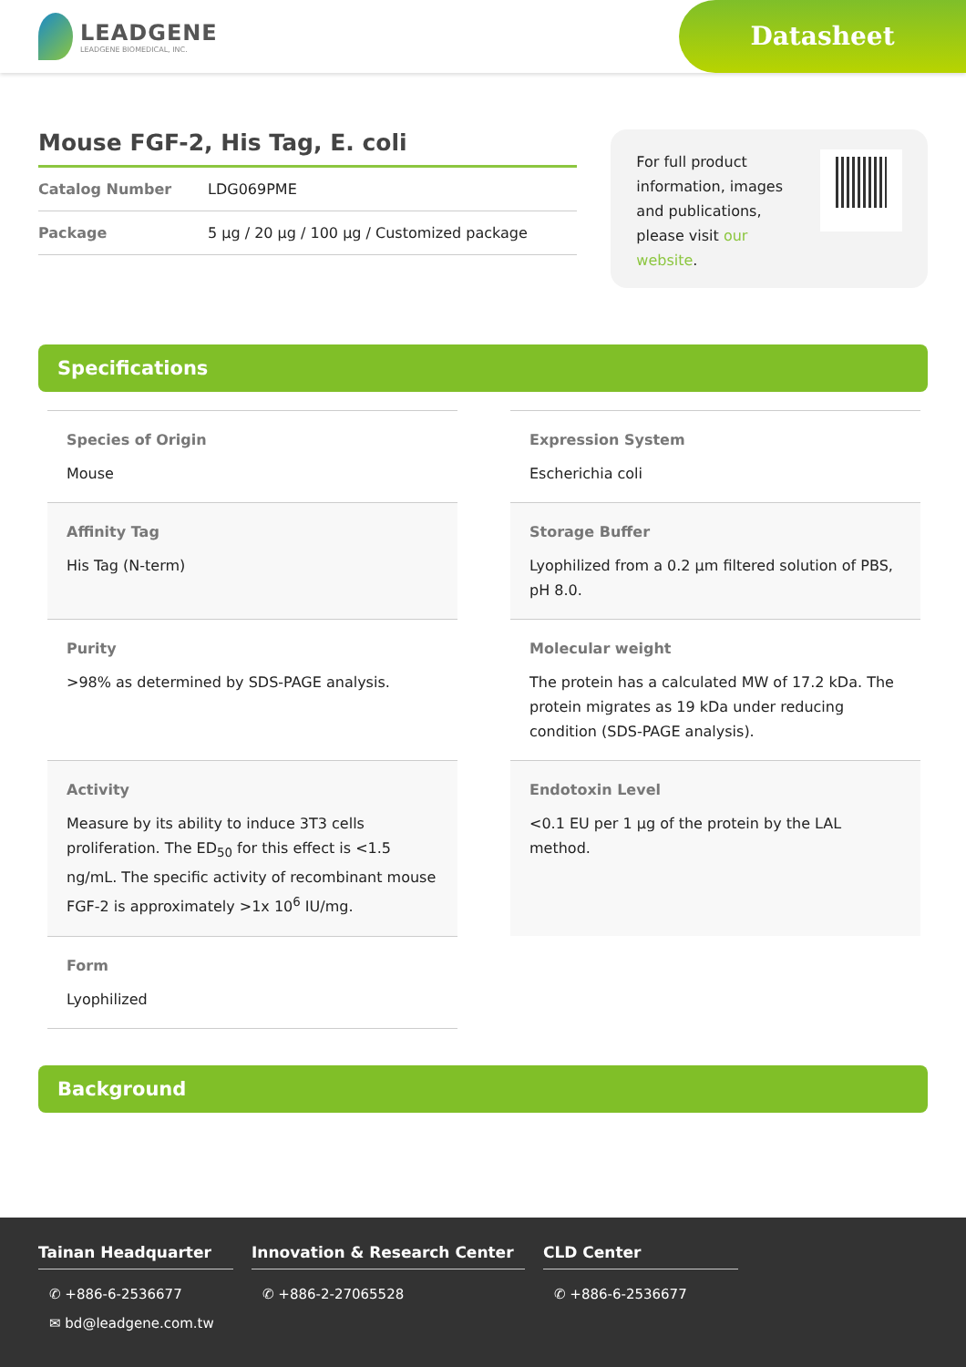LEADGENE
LEADGENE BIOMEDICAL, INC.
Datasheet
Mouse FGF-2, His Tag, E. coli
Catalog Number LDG069PME
Package 5 µg / 20 µg / 100 µg / Customized package
For full product information, images and publications, please visit our website.
Specifications
Species of Origin
Mouse
Expression System
Escherichia coli
Affinity Tag
His Tag (N-term)
Storage Buffer
Lyophilized from a 0.2 µm filtered solution of PBS, pH 8.0.
Purity
>98% as determined by SDS-PAGE analysis.
Molecular weight
The protein has a calculated MW of 17.2 kDa. The protein migrates as 19 kDa under reducing condition (SDS-PAGE analysis).
Activity
Measure by its ability to induce 3T3 cells proliferation. The ED<sub>50</sub> for this effect is <1.5 ng/mL. The specific activity of recombinant mouse FGF-2 is approximately >1x 10<sup>6</sup> IU/mg.
Endotoxin Level
<0.1 EU per 1 µg of the protein by the LAL method.
Form
Lyophilized
Background
Tainan Headquarter
✆ +886-6-2536677
✉ bd@leadgene.com.tw
Innovation & Research Center
✆ +886-2-27065528
CLD Center
✆ +886-6-2536677